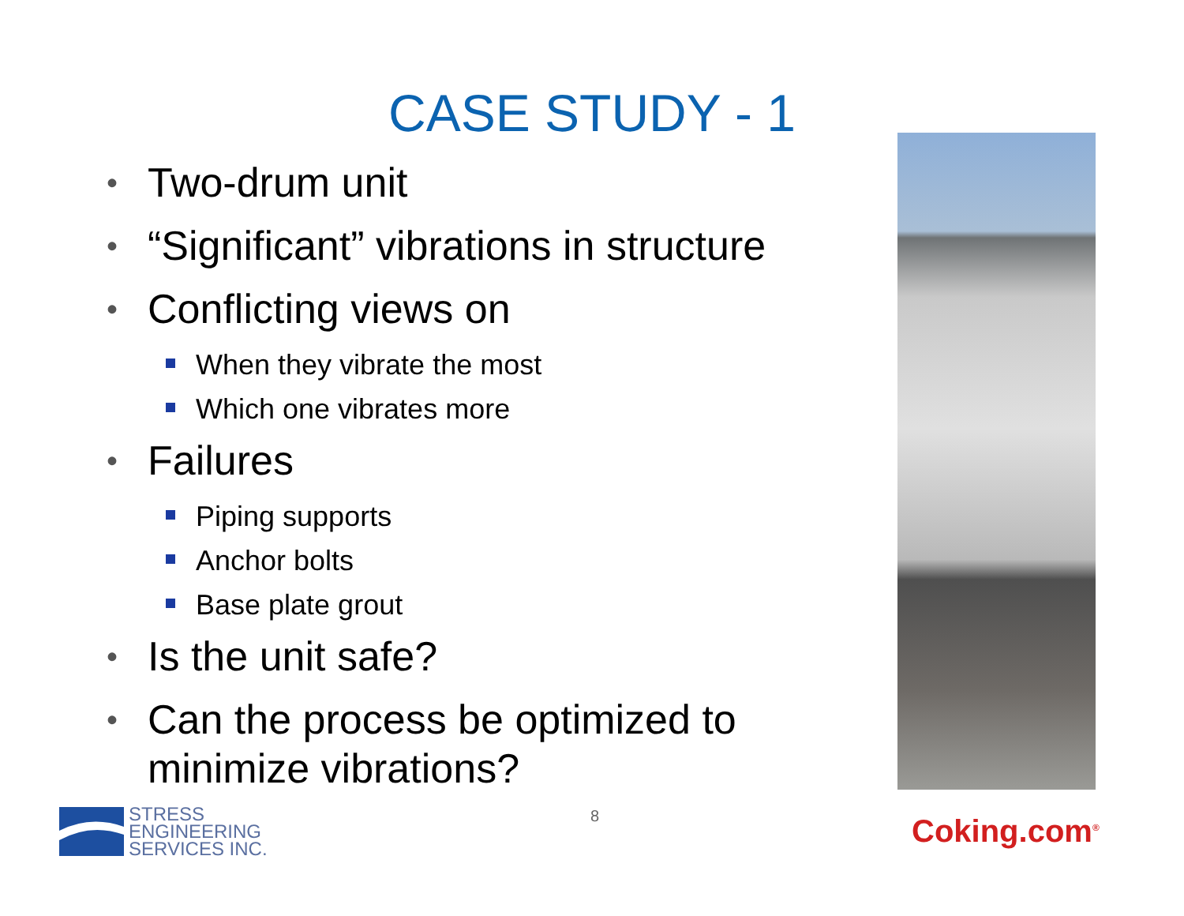CASE STUDY - 1
• Two-drum unit
• “Significant” vibrations in structure
• Conflicting views on
When they vibrate the most
Which one vibrates more
• Failures
Piping supports
Anchor bolts
Base plate grout
• Is the unit safe?
• Can the process be optimized to minimize vibrations?
STRESS
ENGINEERING
SERVICES INC.
8 Coking.com<sup>®</sup>